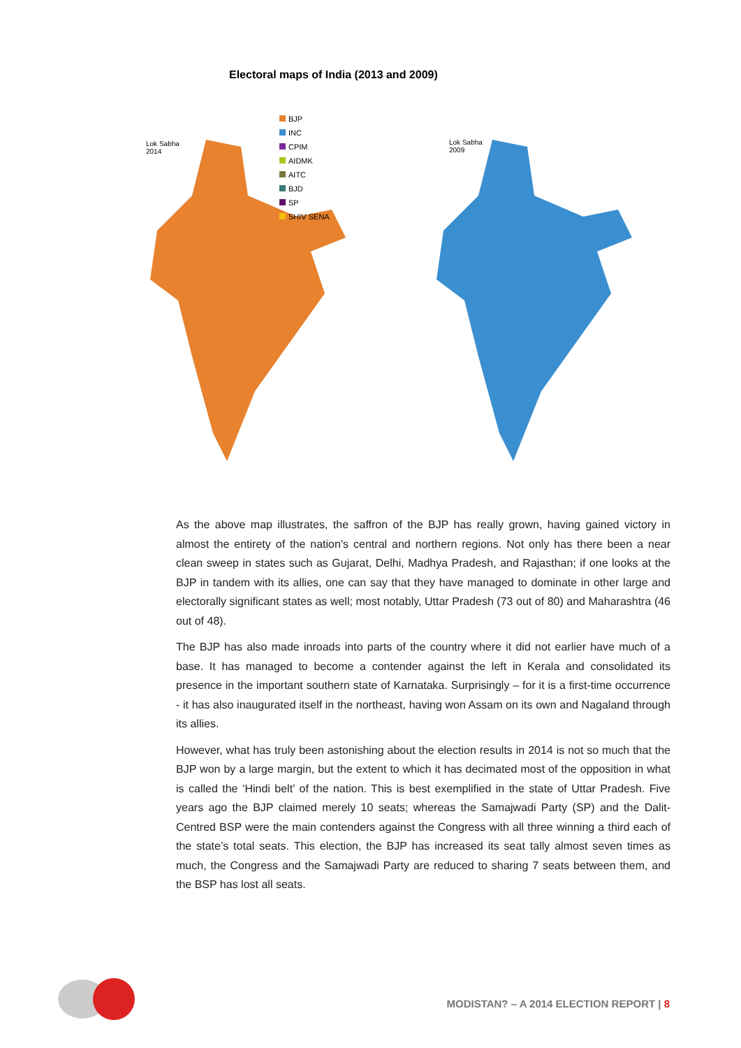Electoral maps of India (2013 and 2009)
Lok Sabha
2014
BJP
INC
CPIM
AIDMK
AITC
BJD
SP
SHIV SENA
Lok Sabha
2009
As the above map illustrates, the saffron of the BJP has really grown, having gained victory in almost the entirety of the nation’s central and northern regions. Not only has there been a near clean sweep in states such as Gujarat, Delhi, Madhya Pradesh, and Rajasthan; if one looks at the BJP in tandem with its allies, one can say that they have managed to dominate in other large and electorally significant states as well; most notably, Uttar Pradesh (73 out of 80) and Maharashtra (46 out of 48).
The BJP has also made inroads into parts of the country where it did not earlier have much of a base. It has managed to become a contender against the left in Kerala and consolidated its presence in the important southern state of Karnataka. Surprisingly – for it is a first-time occurrence - it has also inaugurated itself in the northeast, having won Assam on its own and Nagaland through its allies.
However, what has truly been astonishing about the election results in 2014 is not so much that the BJP won by a large margin, but the extent to which it has decimated most of the opposition in what is called the ‘Hindi belt’ of the nation. This is best exemplified in the state of Uttar Pradesh. Five years ago the BJP claimed merely 10 seats; whereas the Samajwadi Party (SP) and the Dalit-Centred BSP were the main contenders against the Congress with all three winning a third each of the state’s total seats. This election, the BJP has increased its seat tally almost seven times as much, the Congress and the Samajwadi Party are reduced to sharing 7 seats between them, and the BSP has lost all seats.
MODISTAN? – A 2014 ELECTION REPORT | 8